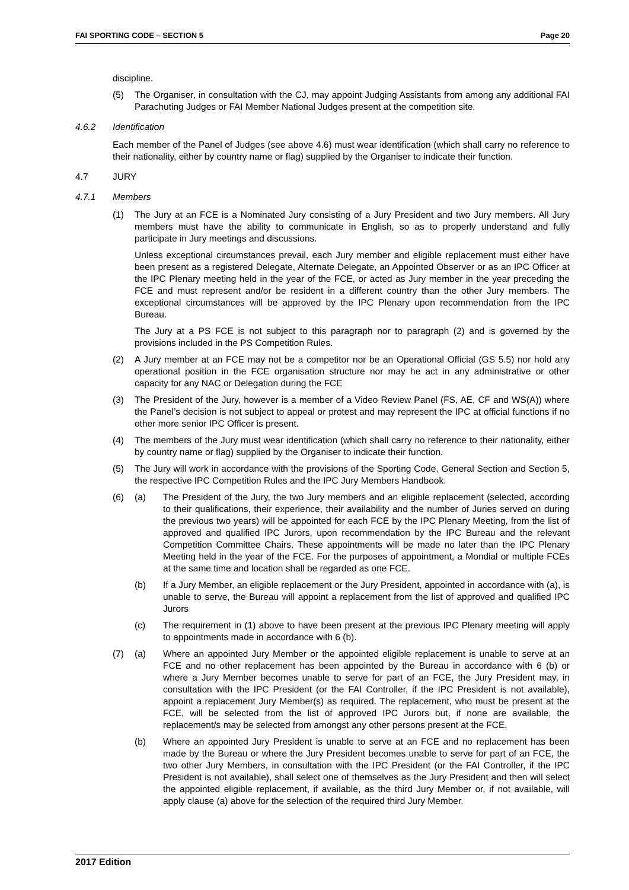FAI SPORTING CODE – SECTION 5 Page 20
discipline.
(5) The Organiser, in consultation with the CJ, may appoint Judging Assistants from among any additional FAI Parachuting Judges or FAI Member National Judges present at the competition site.
4.6.2 Identification
Each member of the Panel of Judges (see above 4.6) must wear identification (which shall carry no reference to their nationality, either by country name or flag) supplied by the Organiser to indicate their function.
4.7 JURY
4.7.1 Members
(1) The Jury at an FCE is a Nominated Jury consisting of a Jury President and two Jury members. All Jury members must have the ability to communicate in English, so as to properly understand and fully participate in Jury meetings and discussions.
Unless exceptional circumstances prevail, each Jury member and eligible replacement must either have been present as a registered Delegate, Alternate Delegate, an Appointed Observer or as an IPC Officer at the IPC Plenary meeting held in the year of the FCE, or acted as Jury member in the year preceding the FCE and must represent and/or be resident in a different country than the other Jury members. The exceptional circumstances will be approved by the IPC Plenary upon recommendation from the IPC Bureau.
The Jury at a PS FCE is not subject to this paragraph nor to paragraph (2) and is governed by the provisions included in the PS Competition Rules.
(2) A Jury member at an FCE may not be a competitor nor be an Operational Official (GS 5.5) nor hold any operational position in the FCE organisation structure nor may he act in any administrative or other capacity for any NAC or Delegation during the FCE
(3) The President of the Jury, however is a member of a Video Review Panel (FS, AE, CF and WS(A)) where the Panel’s decision is not subject to appeal or protest and may represent the IPC at official functions if no other more senior IPC Officer is present.
(4) The members of the Jury must wear identification (which shall carry no reference to their nationality, either by country name or flag) supplied by the Organiser to indicate their function.
(5) The Jury will work in accordance with the provisions of the Sporting Code, General Section and Section 5, the respective IPC Competition Rules and the IPC Jury Members Handbook.
(6) (a) The President of the Jury, the two Jury members and an eligible replacement (selected, according to their qualifications, their experience, their availability and the number of Juries served on during the previous two years) will be appointed for each FCE by the IPC Plenary Meeting, from the list of approved and qualified IPC Jurors, upon recommendation by the IPC Bureau and the relevant Competition Committee Chairs. These appointments will be made no later than the IPC Plenary Meeting held in the year of the FCE. For the purposes of appointment, a Mondial or multiple FCEs at the same time and location shall be regarded as one FCE.
(b) If a Jury Member, an eligible replacement or the Jury President, appointed in accordance with (a), is unable to serve, the Bureau will appoint a replacement from the list of approved and qualified IPC Jurors
(c) The requirement in (1) above to have been present at the previous IPC Plenary meeting will apply to appointments made in accordance with 6 (b).
(7) (a) Where an appointed Jury Member or the appointed eligible replacement is unable to serve at an FCE and no other replacement has been appointed by the Bureau in accordance with 6 (b) or where a Jury Member becomes unable to serve for part of an FCE, the Jury President may, in consultation with the IPC President (or the FAI Controller, if the IPC President is not available), appoint a replacement Jury Member(s) as required. The replacement, who must be present at the FCE, will be selected from the list of approved IPC Jurors but, if none are available, the replacement/s may be selected from amongst any other persons present at the FCE.
(b) Where an appointed Jury President is unable to serve at an FCE and no replacement has been made by the Bureau or where the Jury President becomes unable to serve for part of an FCE, the two other Jury Members, in consultation with the IPC President (or the FAI Controller, if the IPC President is not available), shall select one of themselves as the Jury President and then will select the appointed eligible replacement, if available, as the third Jury Member or, if not available, will apply clause (a) above for the selection of the required third Jury Member.
2017 Edition